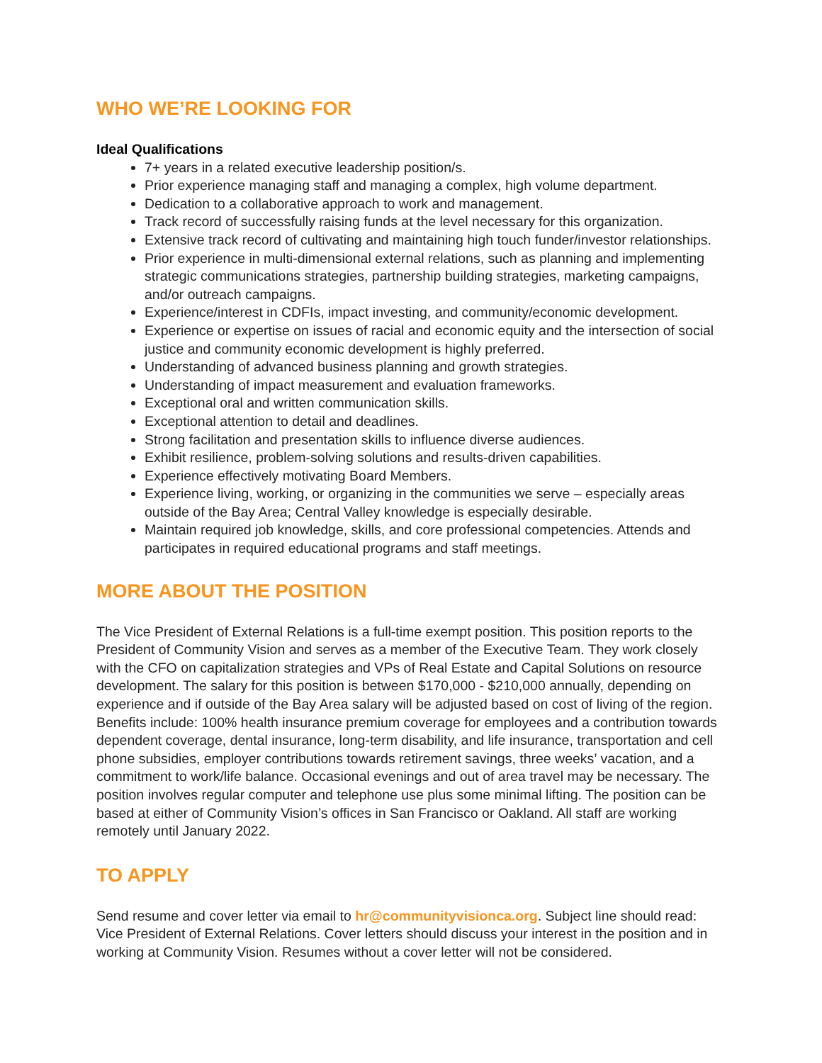WHO WE’RE LOOKING FOR
Ideal Qualifications
7+ years in a related executive leadership position/s.
Prior experience managing staff and managing a complex, high volume department.
Dedication to a collaborative approach to work and management.
Track record of successfully raising funds at the level necessary for this organization.
Extensive track record of cultivating and maintaining high touch funder/investor relationships.
Prior experience in multi-dimensional external relations, such as planning and implementing strategic communications strategies, partnership building strategies, marketing campaigns, and/or outreach campaigns.
Experience/interest in CDFIs, impact investing, and community/economic development.
Experience or expertise on issues of racial and economic equity and the intersection of social justice and community economic development is highly preferred.
Understanding of advanced business planning and growth strategies.
Understanding of impact measurement and evaluation frameworks.
Exceptional oral and written communication skills.
Exceptional attention to detail and deadlines.
Strong facilitation and presentation skills to influence diverse audiences.
Exhibit resilience, problem-solving solutions and results-driven capabilities.
Experience effectively motivating Board Members.
Experience living, working, or organizing in the communities we serve – especially areas outside of the Bay Area; Central Valley knowledge is especially desirable.
Maintain required job knowledge, skills, and core professional competencies. Attends and participates in required educational programs and staff meetings.
MORE ABOUT THE POSITION
The Vice President of External Relations is a full-time exempt position. This position reports to the President of Community Vision and serves as a member of the Executive Team. They work closely with the CFO on capitalization strategies and VPs of Real Estate and Capital Solutions on resource development. The salary for this position is between $170,000 - $210,000 annually, depending on experience and if outside of the Bay Area salary will be adjusted based on cost of living of the region. Benefits include: 100% health insurance premium coverage for employees and a contribution towards dependent coverage, dental insurance, long-term disability, and life insurance, transportation and cell phone subsidies, employer contributions towards retirement savings, three weeks’ vacation, and a commitment to work/life balance. Occasional evenings and out of area travel may be necessary. The position involves regular computer and telephone use plus some minimal lifting. The position can be based at either of Community Vision’s offices in San Francisco or Oakland. All staff are working remotely until January 2022.
TO APPLY
Send resume and cover letter via email to hr@communityvisionca.org. Subject line should read: Vice President of External Relations. Cover letters should discuss your interest in the position and in working at Community Vision. Resumes without a cover letter will not be considered.